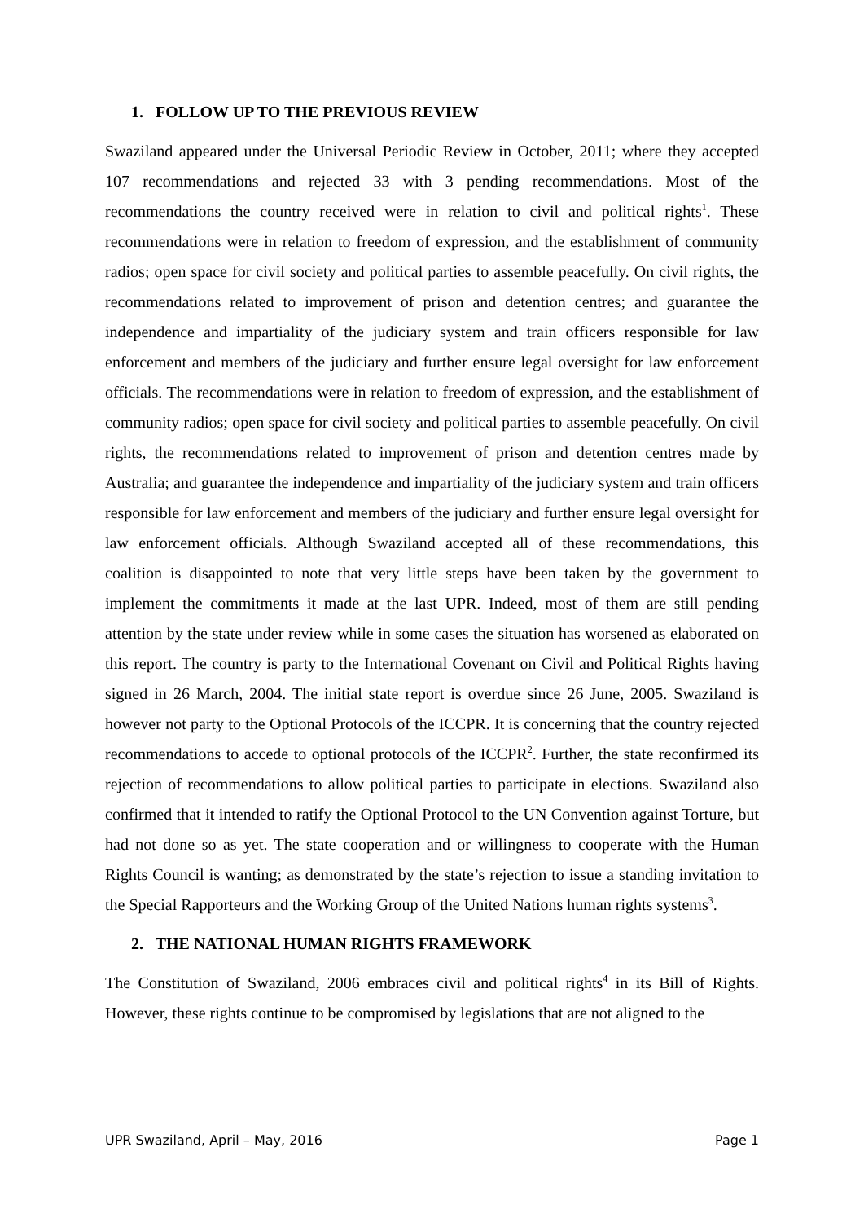1. FOLLOW UP TO THE PREVIOUS REVIEW
Swaziland appeared under the Universal Periodic Review in October, 2011; where they accepted 107 recommendations and rejected 33 with 3 pending recommendations. Most of the recommendations the country received were in relation to civil and political rights<sup>1</sup>. These recommendations were in relation to freedom of expression, and the establishment of community radios; open space for civil society and political parties to assemble peacefully. On civil rights, the recommendations related to improvement of prison and detention centres; and guarantee the independence and impartiality of the judiciary system and train officers responsible for law enforcement and members of the judiciary and further ensure legal oversight for law enforcement officials. The recommendations were in relation to freedom of expression, and the establishment of community radios; open space for civil society and political parties to assemble peacefully. On civil rights, the recommendations related to improvement of prison and detention centres made by Australia; and guarantee the independence and impartiality of the judiciary system and train officers responsible for law enforcement and members of the judiciary and further ensure legal oversight for law enforcement officials. Although Swaziland accepted all of these recommendations, this coalition is disappointed to note that very little steps have been taken by the government to implement the commitments it made at the last UPR. Indeed, most of them are still pending attention by the state under review while in some cases the situation has worsened as elaborated on this report. The country is party to the International Covenant on Civil and Political Rights having signed in 26 March, 2004. The initial state report is overdue since 26 June, 2005. Swaziland is however not party to the Optional Protocols of the ICCPR. It is concerning that the country rejected recommendations to accede to optional protocols of the ICCPR<sup>2</sup>. Further, the state reconfirmed its rejection of recommendations to allow political parties to participate in elections. Swaziland also confirmed that it intended to ratify the Optional Protocol to the UN Convention against Torture, but had not done so as yet. The state cooperation and or willingness to cooperate with the Human Rights Council is wanting; as demonstrated by the state’s rejection to issue a standing invitation to the Special Rapporteurs and the Working Group of the United Nations human rights systems<sup>3</sup>.
2. THE NATIONAL HUMAN RIGHTS FRAMEWORK
The Constitution of Swaziland, 2006 embraces civil and political rights<sup>4</sup> in its Bill of Rights. However, these rights continue to be compromised by legislations that are not aligned to the
UPR Swaziland, April – May, 2016 Page 1